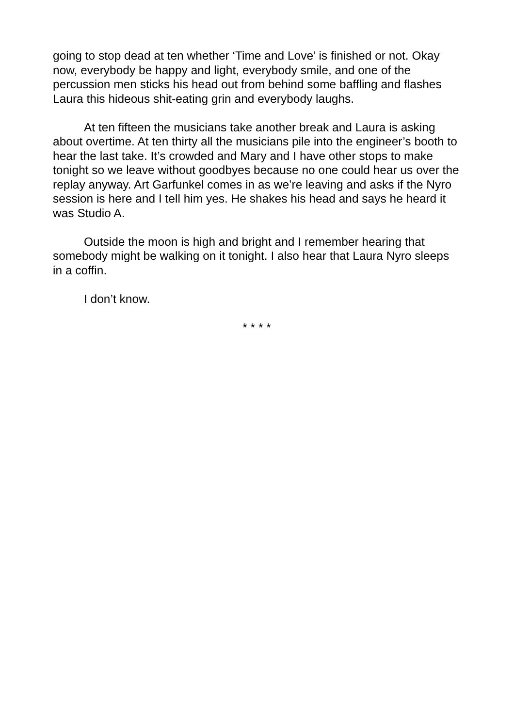going to stop dead at ten whether ‘Time and Love’ is finished or not. Okay now, everybody be happy and light, everybody smile, and one of the percussion men sticks his head out from behind some baffling and flashes Laura this hideous shit-eating grin and everybody laughs.
At ten fifteen the musicians take another break and Laura is asking about overtime. At ten thirty all the musicians pile into the engineer’s booth to hear the last take. It’s crowded and Mary and I have other stops to make tonight so we leave without goodbyes because no one could hear us over the replay anyway. Art Garfunkel comes in as we’re leaving and asks if the Nyro session is here and I tell him yes. He shakes his head and says he heard it was Studio A.
Outside the moon is high and bright and I remember hearing that somebody might be walking on it tonight. I also hear that Laura Nyro sleeps in a coffin.
I don’t know.
* * * *